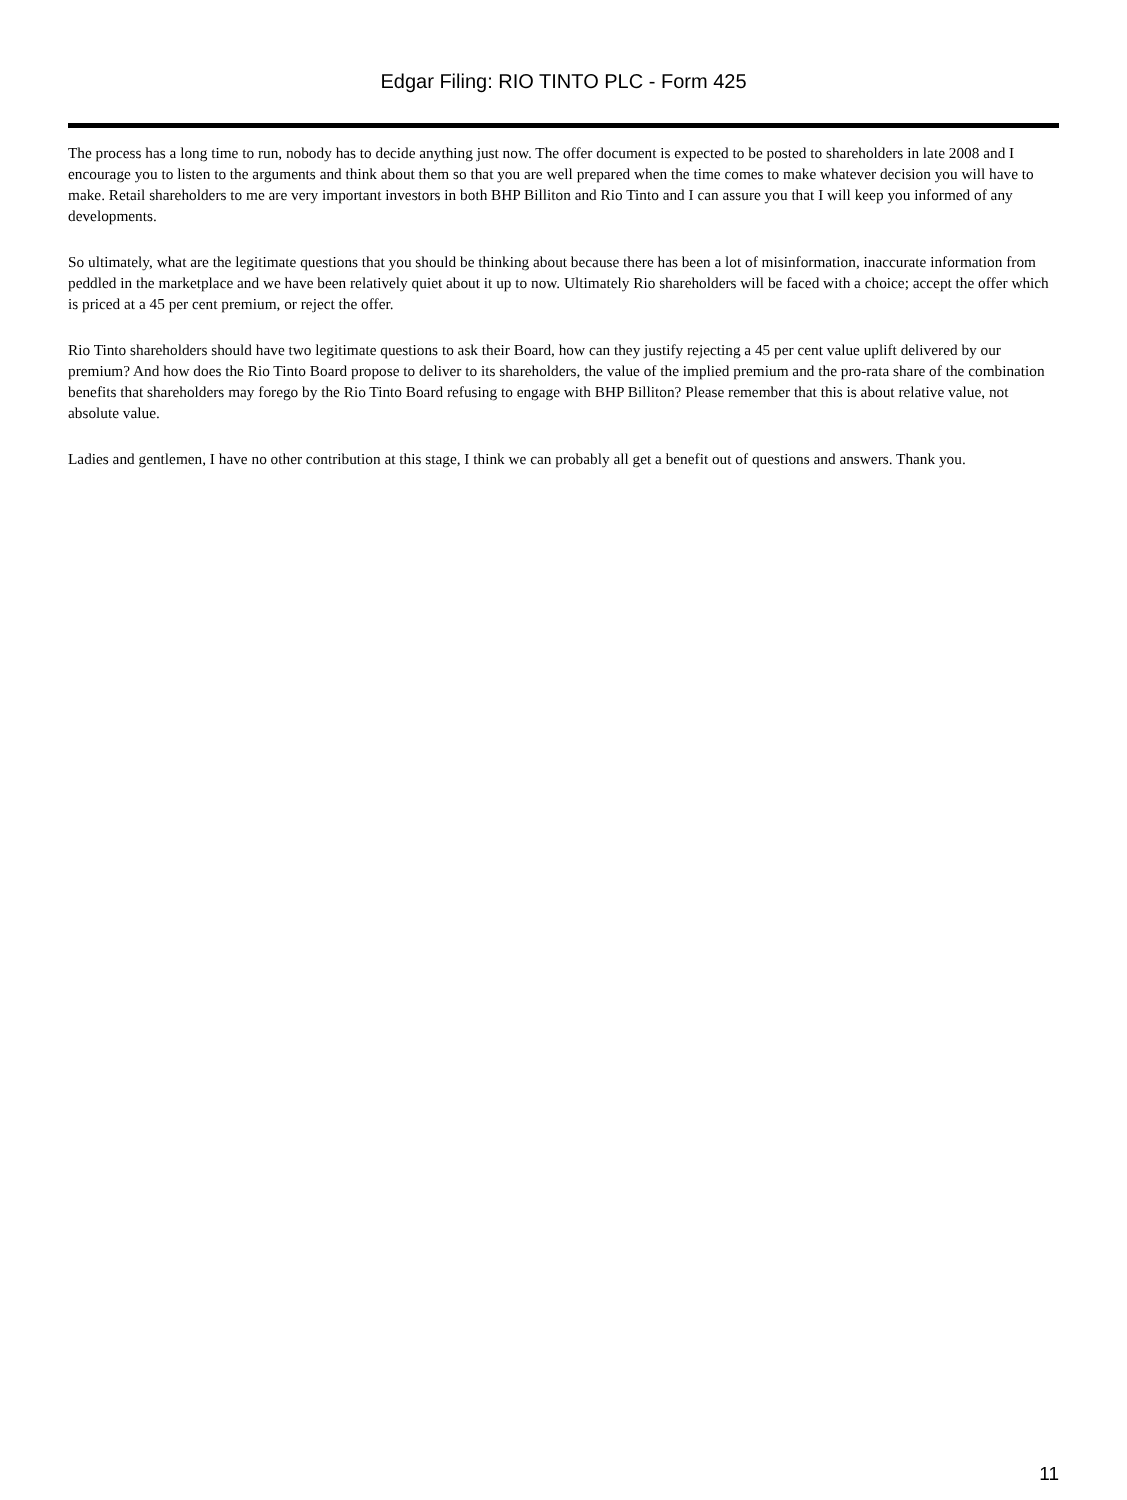Edgar Filing: RIO TINTO PLC - Form 425
The process has a long time to run, nobody has to decide anything just now. The offer document is expected to be posted to shareholders in late 2008 and I encourage you to listen to the arguments and think about them so that you are well prepared when the time comes to make whatever decision you will have to make. Retail shareholders to me are very important investors in both BHP Billiton and Rio Tinto and I can assure you that I will keep you informed of any developments.
So ultimately, what are the legitimate questions that you should be thinking about because there has been a lot of misinformation, inaccurate information from peddled in the marketplace and we have been relatively quiet about it up to now. Ultimately Rio shareholders will be faced with a choice; accept the offer which is priced at a 45 per cent premium, or reject the offer.
Rio Tinto shareholders should have two legitimate questions to ask their Board, how can they justify rejecting a 45 per cent value uplift delivered by our premium? And how does the Rio Tinto Board propose to deliver to its shareholders, the value of the implied premium and the pro-rata share of the combination benefits that shareholders may forego by the Rio Tinto Board refusing to engage with BHP Billiton? Please remember that this is about relative value, not absolute value.
Ladies and gentlemen, I have no other contribution at this stage, I think we can probably all get a benefit out of questions and answers. Thank you.
11